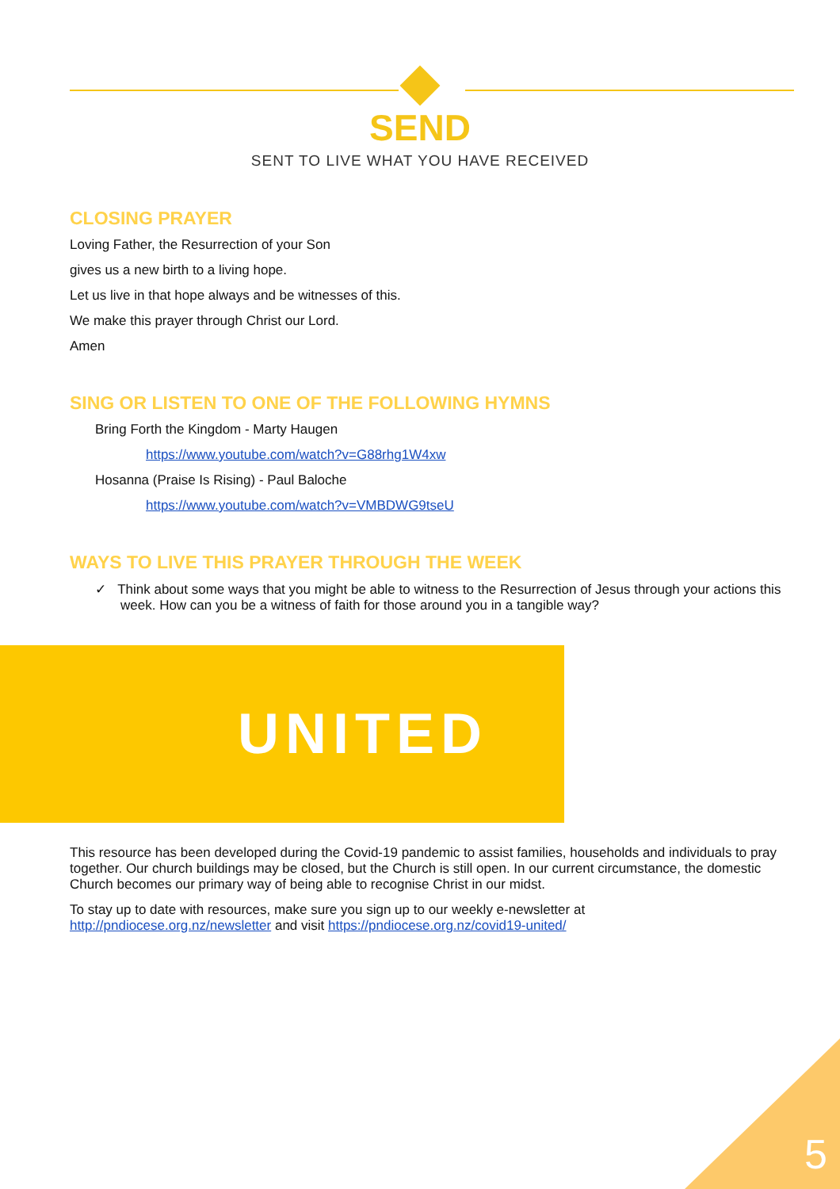SEND
SENT TO LIVE WHAT YOU HAVE RECEIVED
CLOSING PRAYER
Loving Father, the Resurrection of your Son
gives us a new birth to a living hope.
Let us live in that hope always and be witnesses of this.
We make this prayer through Christ our Lord.
Amen
SING OR LISTEN TO ONE OF THE FOLLOWING HYMNS
Bring Forth the Kingdom - Marty Haugen
https://www.youtube.com/watch?v=G88rhg1W4xw
Hosanna (Praise Is Rising) - Paul Baloche
https://www.youtube.com/watch?v=VMBDWG9tseU
WAYS TO LIVE THIS PRAYER THROUGH THE WEEK
✓ Think about some ways that you might be able to witness to the Resurrection of Jesus through your actions this week. How can you be a witness of faith for those around you in a tangible way?
UNITED
This resource has been developed during the Covid-19 pandemic to assist families, households and individuals to pray together. Our church buildings may be closed, but the Church is still open. In our current circumstance, the domestic Church becomes our primary way of being able to recognise Christ in our midst.
To stay up to date with resources, make sure you sign up to our weekly e-newsletter at
http://pndiocese.org.nz/newsletter and visit https://pndiocese.org.nz/covid19-united/
5